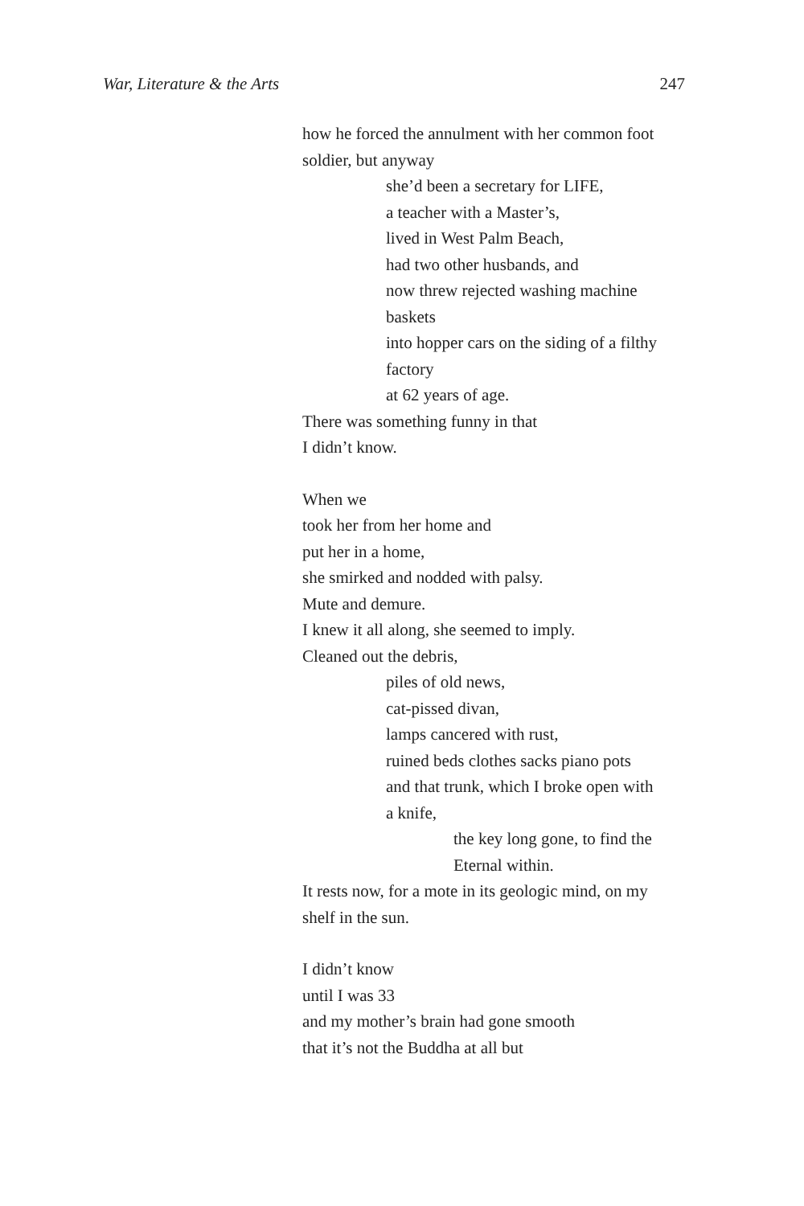War, Literature & the Arts 247
how he forced the annulment with her common foot
soldier, but anyway
she’d been a secretary for LIFE,
a teacher with a Master’s,
lived in West Palm Beach,
had two other husbands, and
now threw rejected washing machine
baskets
into hopper cars on the siding of a filthy
factory
at 62 years of age.
There was something funny in that
I didn’t know.
When we
took her from her home and
put her in a home,
she smirked and nodded with palsy.
Mute and demure.
I knew it all along, she seemed to imply.
Cleaned out the debris,
piles of old news,
cat-pissed divan,
lamps cancered with rust,
ruined beds clothes sacks piano pots
and that trunk, which I broke open with
a knife,
the key long gone, to find the
Eternal within.
It rests now, for a mote in its geologic mind, on my
shelf in the sun.
I didn’t know
until I was 33
and my mother’s brain had gone smooth
that it’s not the Buddha at all but